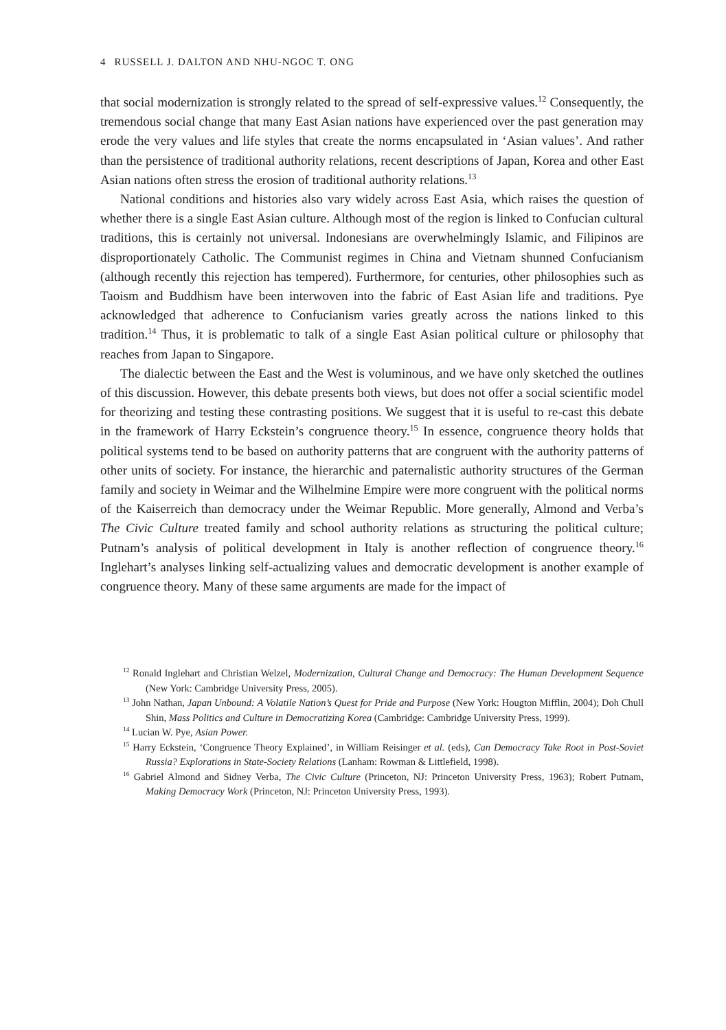4 RUSSELL J. DALTON AND NHU-NGOC T. ONG
that social modernization is strongly related to the spread of self-expressive values.<sup>12</sup> Consequently, the tremendous social change that many East Asian nations have experienced over the past generation may erode the very values and life styles that create the norms encapsulated in ‘Asian values’. And rather than the persistence of traditional authority relations, recent descriptions of Japan, Korea and other East Asian nations often stress the erosion of traditional authority relations.<sup>13</sup>
National conditions and histories also vary widely across East Asia, which raises the question of whether there is a single East Asian culture. Although most of the region is linked to Confucian cultural traditions, this is certainly not universal. Indonesians are overwhelmingly Islamic, and Filipinos are disproportionately Catholic. The Communist regimes in China and Vietnam shunned Confucianism (although recently this rejection has tempered). Furthermore, for centuries, other philosophies such as Taoism and Buddhism have been interwoven into the fabric of East Asian life and traditions. Pye acknowledged that adherence to Confucianism varies greatly across the nations linked to this tradition.<sup>14</sup> Thus, it is problematic to talk of a single East Asian political culture or philosophy that reaches from Japan to Singapore.
The dialectic between the East and the West is voluminous, and we have only sketched the outlines of this discussion. However, this debate presents both views, but does not offer a social scientific model for theorizing and testing these contrasting positions. We suggest that it is useful to re-cast this debate in the framework of Harry Eckstein’s congruence theory.<sup>15</sup> In essence, congruence theory holds that political systems tend to be based on authority patterns that are congruent with the authority patterns of other units of society. For instance, the hierarchic and paternalistic authority structures of the German family and society in Weimar and the Wilhelmine Empire were more congruent with the political norms of the Kaiserreich than democracy under the Weimar Republic. More generally, Almond and Verba’s The Civic Culture treated family and school authority relations as structuring the political culture; Putnam’s analysis of political development in Italy is another reflection of congruence theory.<sup>16</sup> Inglehart’s analyses linking self-actualizing values and democratic development is another example of congruence theory. Many of these same arguments are made for the impact of
<sup>12</sup> Ronald Inglehart and Christian Welzel, Modernization, Cultural Change and Democracy: The Human Development Sequence (New York: Cambridge University Press, 2005).
<sup>13</sup> John Nathan, Japan Unbound: A Volatile Nation’s Quest for Pride and Purpose (New York: Hougton Mifflin, 2004); Doh Chull Shin, Mass Politics and Culture in Democratizing Korea (Cambridge: Cambridge University Press, 1999).
<sup>14</sup> Lucian W. Pye, Asian Power.
<sup>15</sup> Harry Eckstein, ‘Congruence Theory Explained’, in William Reisinger et al. (eds), Can Democracy Take Root in Post-Soviet Russia? Explorations in State-Society Relations (Lanham: Rowman & Littlefield, 1998).
<sup>16</sup> Gabriel Almond and Sidney Verba, The Civic Culture (Princeton, NJ: Princeton University Press, 1963); Robert Putnam, Making Democracy Work (Princeton, NJ: Princeton University Press, 1993).